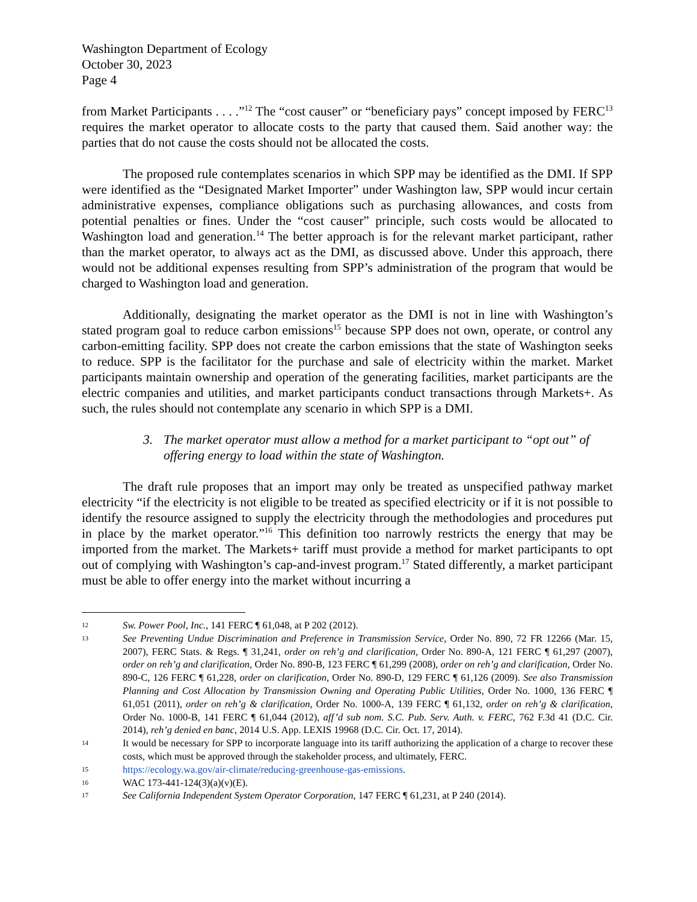Washington Department of Ecology
October 30, 2023
Page 4
from Market Participants . . . .”<sup>12</sup> The “cost causer” or “beneficiary pays” concept imposed by FERC<sup>13</sup> requires the market operator to allocate costs to the party that caused them. Said another way: the parties that do not cause the costs should not be allocated the costs.
The proposed rule contemplates scenarios in which SPP may be identified as the DMI. If SPP were identified as the “Designated Market Importer” under Washington law, SPP would incur certain administrative expenses, compliance obligations such as purchasing allowances, and costs from potential penalties or fines. Under the “cost causer” principle, such costs would be allocated to Washington load and generation.<sup>14</sup> The better approach is for the relevant market participant, rather than the market operator, to always act as the DMI, as discussed above. Under this approach, there would not be additional expenses resulting from SPP’s administration of the program that would be charged to Washington load and generation.
Additionally, designating the market operator as the DMI is not in line with Washington’s stated program goal to reduce carbon emissions<sup>15</sup> because SPP does not own, operate, or control any carbon-emitting facility. SPP does not create the carbon emissions that the state of Washington seeks to reduce. SPP is the facilitator for the purchase and sale of electricity within the market. Market participants maintain ownership and operation of the generating facilities, market participants are the electric companies and utilities, and market participants conduct transactions through Markets+. As such, the rules should not contemplate any scenario in which SPP is a DMI.
3. The market operator must allow a method for a market participant to “opt out” of offering energy to load within the state of Washington.
The draft rule proposes that an import may only be treated as unspecified pathway market electricity “if the electricity is not eligible to be treated as specified electricity or if it is not possible to identify the resource assigned to supply the electricity through the methodologies and procedures put in place by the market operator.”<sup>16</sup> This definition too narrowly restricts the energy that may be imported from the market. The Markets+ tariff must provide a method for market participants to opt out of complying with Washington’s cap-and-invest program.<sup>17</sup> Stated differently, a market participant must be able to offer energy into the market without incurring a
12 Sw. Power Pool, Inc., 141 FERC ¶ 61,048, at P 202 (2012).
13 See Preventing Undue Discrimination and Preference in Transmission Service, Order No. 890, 72 FR 12266 (Mar. 15, 2007), FERC Stats. & Regs. ¶ 31,241, order on reh’g and clarification, Order No. 890-A, 121 FERC ¶ 61,297 (2007), order on reh’g and clarification, Order No. 890-B, 123 FERC ¶ 61,299 (2008), order on reh’g and clarification, Order No. 890-C, 126 FERC ¶ 61,228, order on clarification, Order No. 890-D, 129 FERC ¶ 61,126 (2009). See also Transmission Planning and Cost Allocation by Transmission Owning and Operating Public Utilities, Order No. 1000, 136 FERC ¶ 61,051 (2011), order on reh’g & clarification, Order No. 1000-A, 139 FERC ¶ 61,132, order on reh’g & clarification, Order No. 1000-B, 141 FERC ¶ 61,044 (2012), aff’d sub nom. S.C. Pub. Serv. Auth. v. FERC, 762 F.3d 41 (D.C. Cir. 2014), reh’g denied en banc, 2014 U.S. App. LEXIS 19968 (D.C. Cir. Oct. 17, 2014).
14 It would be necessary for SPP to incorporate language into its tariff authorizing the application of a charge to recover these costs, which must be approved through the stakeholder process, and ultimately, FERC.
15 https://ecology.wa.gov/air-climate/reducing-greenhouse-gas-emissions.
16 WAC 173-441-124(3)(a)(v)(E).
17 See California Independent System Operator Corporation, 147 FERC ¶ 61,231, at P 240 (2014).